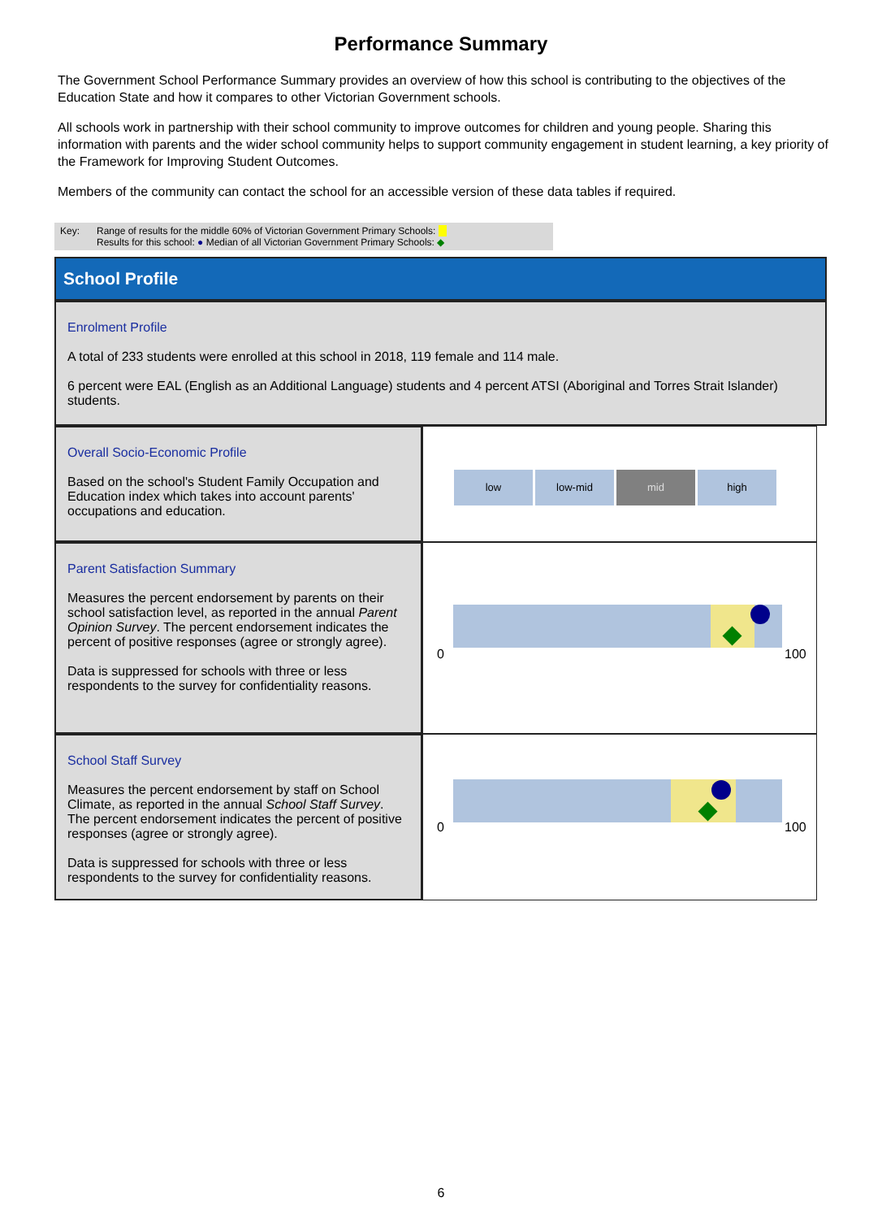Performance Summary
The Government School Performance Summary provides an overview of how this school is contributing to the objectives of the Education State and how it compares to other Victorian Government schools.
All schools work in partnership with their school community to improve outcomes for children and young people. Sharing this information with parents and the wider school community helps to support community engagement in student learning, a key priority of the Framework for Improving Student Outcomes.
Members of the community can contact the school for an accessible version of these data tables if required.
Key: Range of results for the middle 60% of Victorian Government Primary Schools:
Results for this school: ● Median of all Victorian Government Primary Schools: ◆
School Profile
Enrolment Profile
A total of 233 students were enrolled at this school in 2018, 119 female and 114 male.
6 percent were EAL (English as an Additional Language) students and 4 percent ATSI (Aboriginal and Torres Strait Islander) students.
Overall Socio-Economic Profile
Based on the school's Student Family Occupation and Education index which takes into account parents' occupations and education.
low low-mid mid high
Parent Satisfaction Summary
Measures the percent endorsement by parents on their school satisfaction level, as reported in the annual Parent Opinion Survey. The percent endorsement indicates the percent of positive responses (agree or strongly agree).
Data is suppressed for schools with three or less respondents to the survey for confidentiality reasons.
0 100
School Staff Survey
Measures the percent endorsement by staff on School Climate, as reported in the annual School Staff Survey. The percent endorsement indicates the percent of positive responses (agree or strongly agree).
Data is suppressed for schools with three or less respondents to the survey for confidentiality reasons.
0 100
6